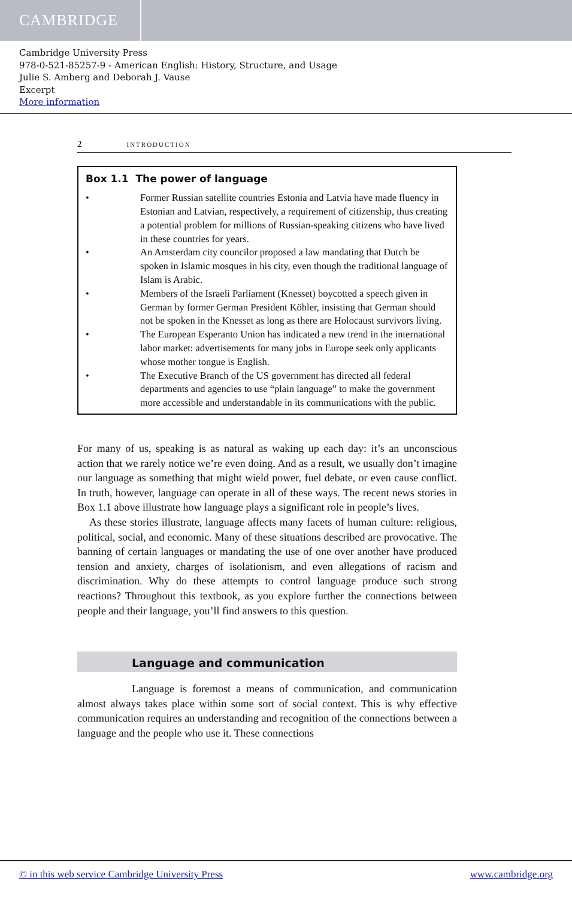CAMBRIDGE
Cambridge University Press
978-0-521-85257-9 - American English: History, Structure, and Usage
Julie S. Amberg and Deborah J. Vause
Excerpt
More information
2 INTRODUCTION
Box 1.1 The power of language
• Former Russian satellite countries Estonia and Latvia have made fluency in Estonian and Latvian, respectively, a requirement of citizenship, thus creating a potential problem for millions of Russian-speaking citizens who have lived in these countries for years.
• An Amsterdam city councilor proposed a law mandating that Dutch be spoken in Islamic mosques in his city, even though the traditional language of Islam is Arabic.
• Members of the Israeli Parliament (Knesset) boycotted a speech given in German by former German President Köhler, insisting that German should not be spoken in the Knesset as long as there are Holocaust survivors living.
• The European Esperanto Union has indicated a new trend in the international labor market: advertisements for many jobs in Europe seek only applicants whose mother tongue is English.
• The Executive Branch of the US government has directed all federal departments and agencies to use “plain language” to make the government more accessible and understandable in its communications with the public.
For many of us, speaking is as natural as waking up each day: it’s an unconscious action that we rarely notice we’re even doing. And as a result, we usually don’t imagine our language as something that might wield power, fuel debate, or even cause conflict. In truth, however, language can operate in all of these ways. The recent news stories in Box 1.1 above illustrate how language plays a significant role in people’s lives.
As these stories illustrate, language affects many facets of human culture: religious, political, social, and economic. Many of these situations described are provocative. The banning of certain languages or mandating the use of one over another have produced tension and anxiety, charges of isolationism, and even allegations of racism and discrimination. Why do these attempts to control language produce such strong reactions? Throughout this textbook, as you explore further the connections between people and their language, you’ll find answers to this question.
Language and communication
Language is foremost a means of communication, and communication almost always takes place within some sort of social context. This is why effective communication requires an understanding and recognition of the connections between a language and the people who use it. These connections
© in this web service Cambridge University Press www.cambridge.org